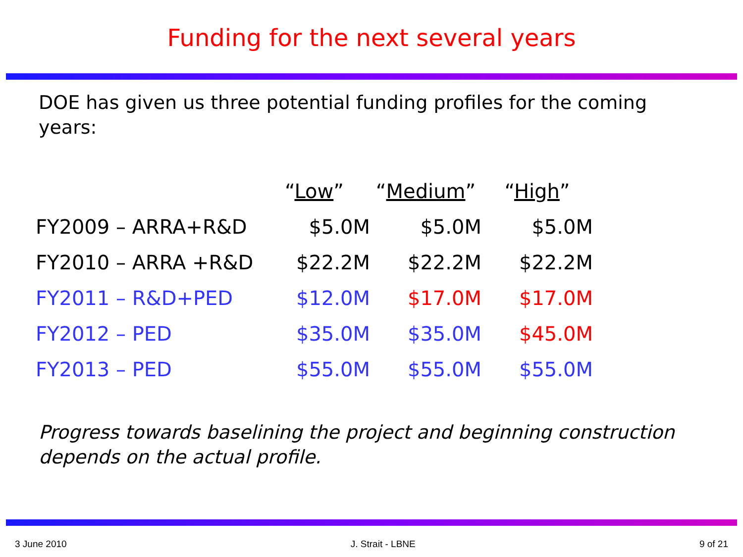Funding for the next several years
DOE has given us three potential funding profiles for the coming years:
| | “ Low ” | “ Medium ” | “ High ” |
| --- | --- | --- | --- |
| FY2009 – ARRA+R&D | $5.0M | $5.0M | $5.0M |
| FY2010 – ARRA +R&D | $22.2M | $22.2M | $22.2M |
| FY2011 – R&D+PED | $12.0M | $17.0M | $17.0M |
| FY2012 – PED | $35.0M | $35.0M | $45.0M |
| FY2013 – PED | $55.0M | $55.0M | $55.0M |
Progress towards baselining the project and beginning construction depends on the actual profile.
3 June 2010 J. Strait - LBNE 9 of 21